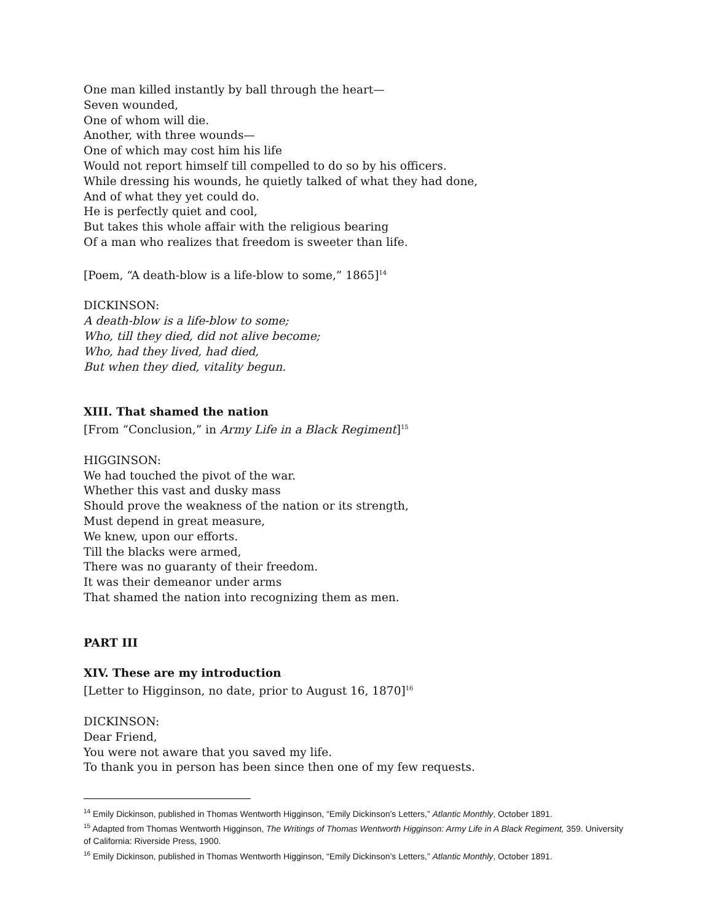One man killed instantly by ball through the heart—
Seven wounded,
One of whom will die.
Another, with three wounds—
One of which may cost him his life
Would not report himself till compelled to do so by his officers.
While dressing his wounds, he quietly talked of what they had done,
And of what they yet could do.
He is perfectly quiet and cool,
But takes this whole affair with the religious bearing
Of a man who realizes that freedom is sweeter than life.
[Poem, “A death-blow is a life-blow to some,” 1865]<sup>14</sup>
DICKINSON:
A death-blow is a life-blow to some;
Who, till they died, did not alive become;
Who, had they lived, had died,
But when they died, vitality begun.
XIII. That shamed the nation
[From “Conclusion,” in Army Life in a Black Regiment]<sup>15</sup>
HIGGINSON:
We had touched the pivot of the war.
Whether this vast and dusky mass
Should prove the weakness of the nation or its strength,
Must depend in great measure,
We knew, upon our efforts.
Till the blacks were armed,
There was no guaranty of their freedom.
It was their demeanor under arms
That shamed the nation into recognizing them as men.
PART III
XIV. These are my introduction
[Letter to Higginson, no date, prior to August 16, 1870]<sup>16</sup>
DICKINSON:
Dear Friend,
You were not aware that you saved my life.
To thank you in person has been since then one of my few requests.
<sup>14</sup> Emily Dickinson, published in Thomas Wentworth Higginson, “Emily Dickinson’s Letters,” Atlantic Monthly, October 1891.
<sup>15</sup> Adapted from Thomas Wentworth Higginson, The Writings of Thomas Wentworth Higginson: Army Life in A Black Regiment, 359. University of California: Riverside Press, 1900.
<sup>16</sup> Emily Dickinson, published in Thomas Wentworth Higginson, “Emily Dickinson’s Letters,” Atlantic Monthly, October 1891.